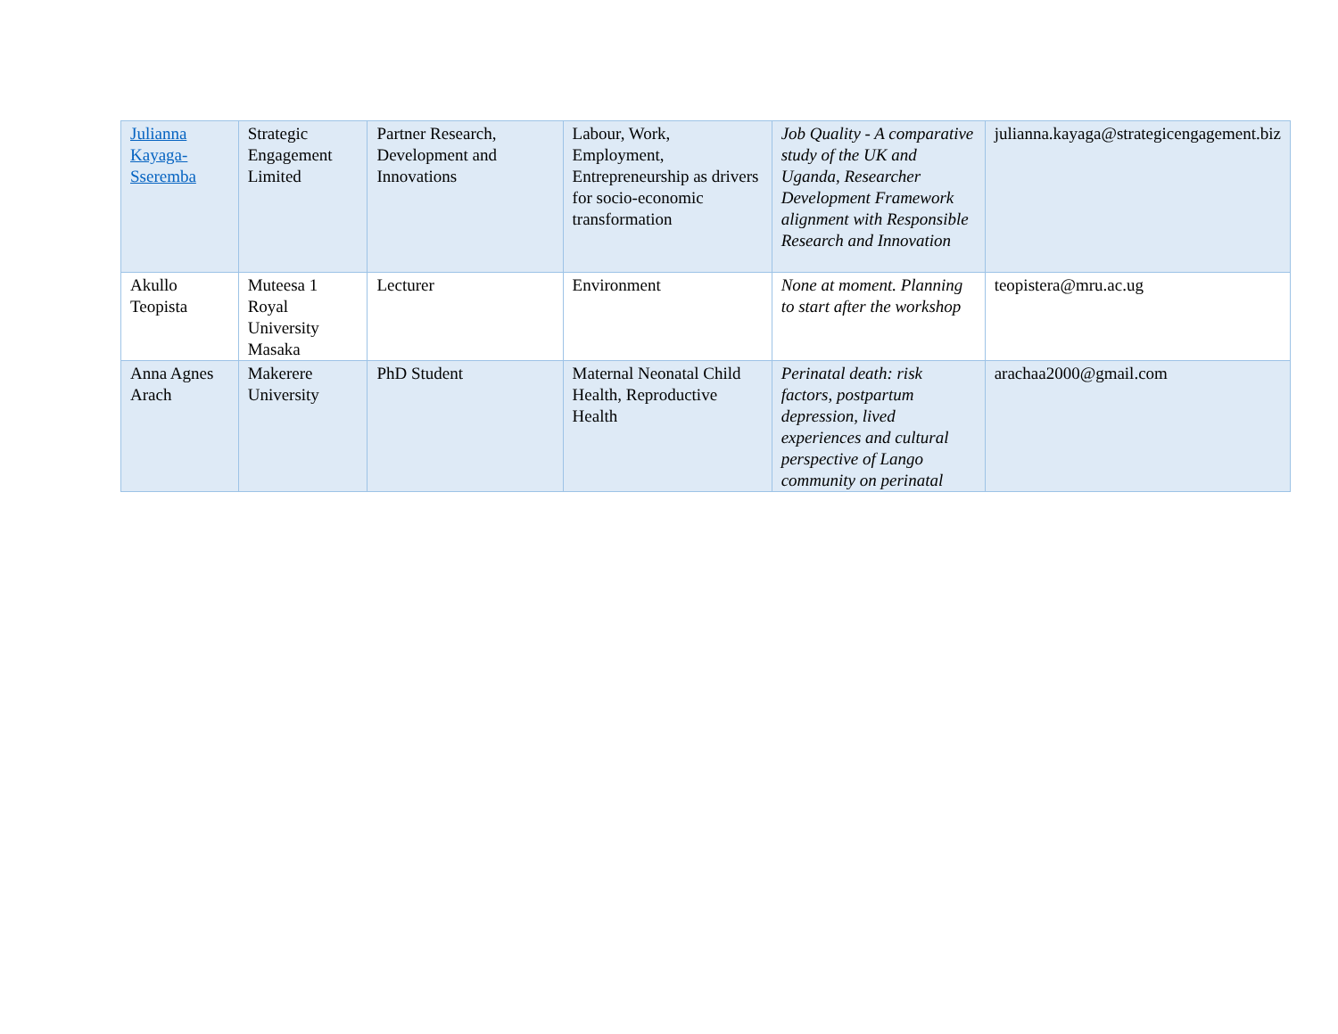| Julianna Kayaga-Sseremba | Strategic Engagement Limited | Partner Research, Development and Innovations | Labour, Work, Employment, Entrepreneurship as drivers for socio-economic transformation | Job Quality - A comparative study of the UK and Uganda, Researcher Development Framework alignment with Responsible Research and Innovation | julianna.kayaga@strategicengagement.biz |
| Akullo Teopista | Muteesa 1 Royal University Masaka | Lecturer | Environment | None at moment. Planning to start after the workshop | teopistera@mru.ac.ug |
| Anna Agnes Arach | Makerere University | PhD Student | Maternal Neonatal Child Health, Reproductive Health | Perinatal death: risk factors, postpartum depression, lived experiences and cultural perspective of Lango community on perinatal | arachaa2000@gmail.com |